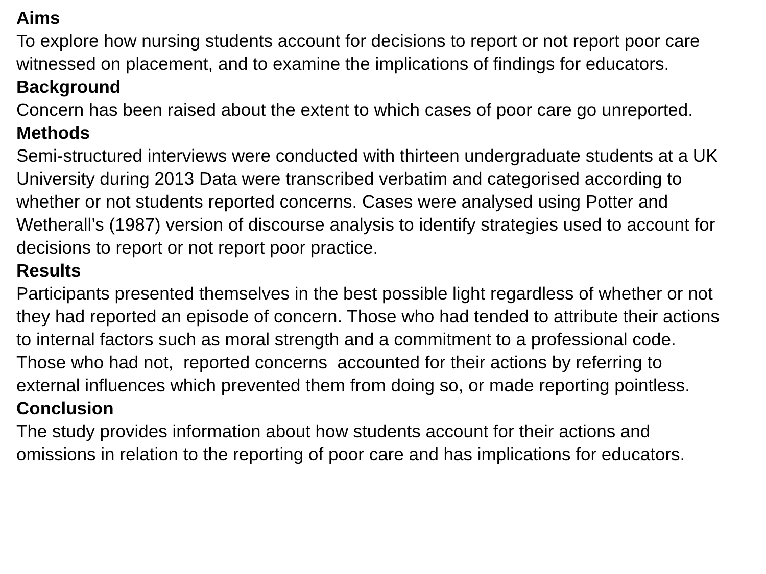Aims
To explore how nursing students account for decisions to report or not report poor care witnessed on placement, and to examine the implications of findings for educators.
Background
Concern has been raised about the extent to which cases of poor care go unreported.
Methods
Semi-structured interviews were conducted with thirteen undergraduate students at a UK University during 2013 Data were transcribed verbatim and categorised according to whether or not students reported concerns. Cases were analysed using Potter and Wetherall’s (1987) version of discourse analysis to identify strategies used to account for decisions to report or not report poor practice.
Results
Participants presented themselves in the best possible light regardless of whether or not they had reported an episode of concern. Those who had tended to attribute their actions to internal factors such as moral strength and a commitment to a professional code. Those who had not, reported concerns accounted for their actions by referring to external influences which prevented them from doing so, or made reporting pointless.
Conclusion
The study provides information about how students account for their actions and omissions in relation to the reporting of poor care and has implications for educators.